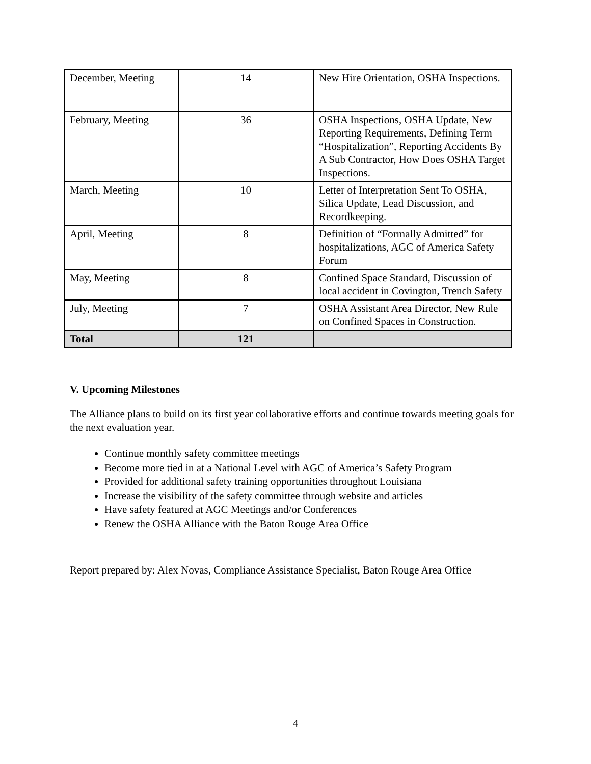| December, Meeting | 14 | New Hire Orientation, OSHA Inspections. |
| February, Meeting | 36 | OSHA Inspections, OSHA Update, New Reporting Requirements, Defining Term “Hospitalization”, Reporting Accidents By A Sub Contractor, How Does OSHA Target Inspections. |
| March, Meeting | 10 | Letter of Interpretation Sent To OSHA, Silica Update, Lead Discussion, and Recordkeeping. |
| April, Meeting | 8 | Definition of “Formally Admitted” for hospitalizations, AGC of America Safety Forum |
| May, Meeting | 8 | Confined Space Standard, Discussion of local accident in Covington, Trench Safety |
| July, Meeting | 7 | OSHA Assistant Area Director, New Rule on Confined Spaces in Construction. |
| Total | 121 | |
V. Upcoming Milestones
The Alliance plans to build on its first year collaborative efforts and continue towards meeting goals for the next evaluation year.
Continue monthly safety committee meetings
Become more tied in at a National Level with AGC of America’s Safety Program
Provided for additional safety training opportunities throughout Louisiana
Increase the visibility of the safety committee through website and articles
Have safety featured at AGC Meetings and/or Conferences
Renew the OSHA Alliance with the Baton Rouge Area Office
Report prepared by: Alex Novas, Compliance Assistance Specialist, Baton Rouge Area Office
4